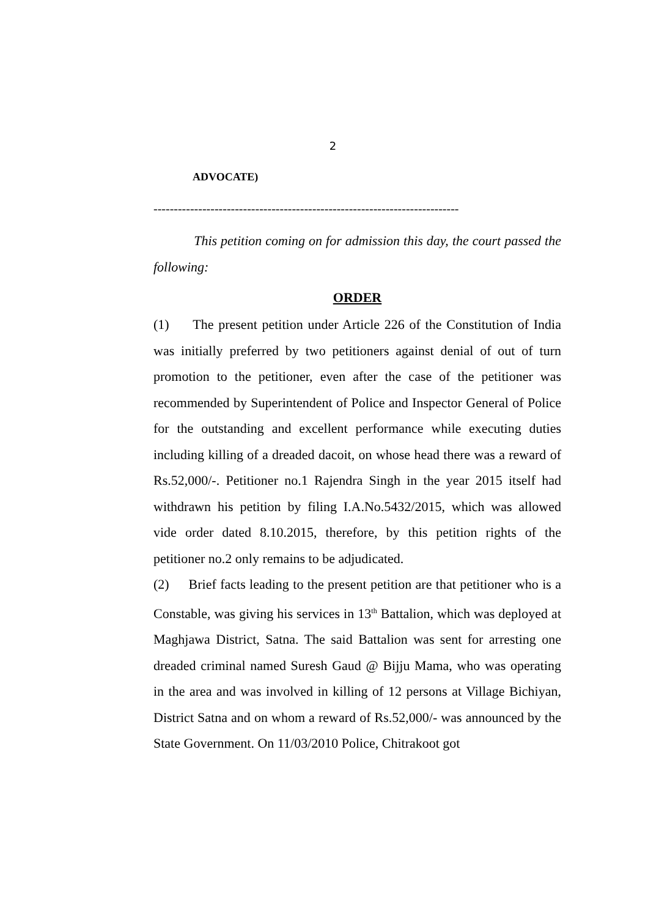2
ADVOCATE)
---------------------------------------------------------------------------
This petition coming on for admission this day, the court passed the following:
ORDER
(1) The present petition under Article 226 of the Constitution of India was initially preferred by two petitioners against denial of out of turn promotion to the petitioner, even after the case of the petitioner was recommended by Superintendent of Police and Inspector General of Police for the outstanding and excellent performance while executing duties including killing of a dreaded dacoit, on whose head there was a reward of Rs.52,000/-. Petitioner no.1 Rajendra Singh in the year 2015 itself had withdrawn his petition by filing I.A.No.5432/2015, which was allowed vide order dated 8.10.2015, therefore, by this petition rights of the petitioner no.2 only remains to be adjudicated.
(2) Brief facts leading to the present petition are that petitioner who is a Constable, was giving his services in 13<sup>th</sup> Battalion, which was deployed at Maghjawa District, Satna. The said Battalion was sent for arresting one dreaded criminal named Suresh Gaud @ Bijju Mama, who was operating in the area and was involved in killing of 12 persons at Village Bichiyan, District Satna and on whom a reward of Rs.52,000/- was announced by the State Government. On 11/03/2010 Police, Chitrakoot got